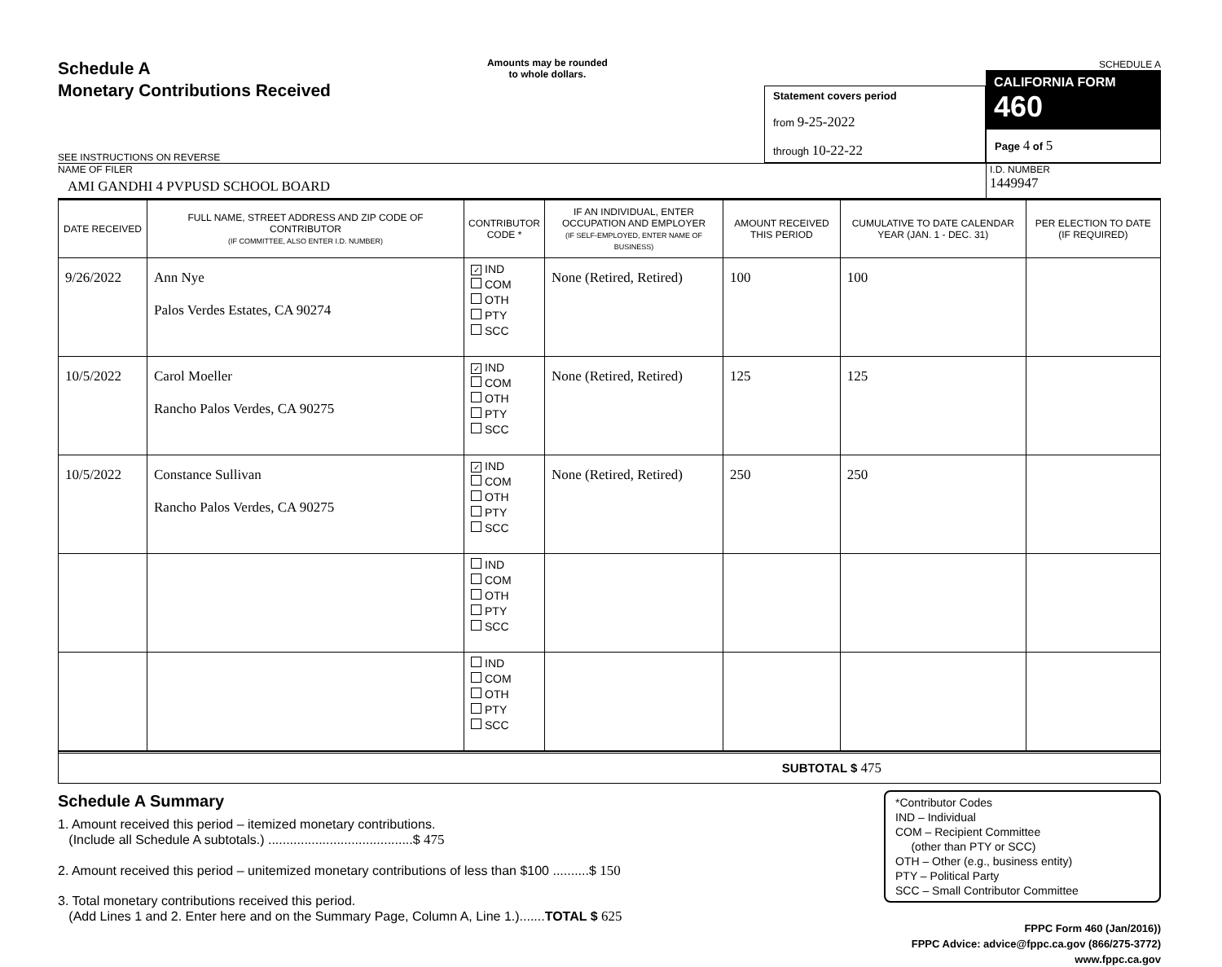Schedule A
Monetary Contributions Received
SEE INSTRUCTIONS ON REVERSE
Amounts may be rounded
to whole dollars.
Statement covers period
from 9-25-2022
through 10-22-22
SCHEDULE A
CALIFORNIA FORM 460
Page 4 of 5
NAME OF FILER
AMI GANDHI 4 PVPUSD SCHOOL BOARD
I.D. NUMBER
1449947
| DATE RECEIVED | FULL NAME, STREET ADDRESS AND ZIP CODE OF CONTRIBUTOR (IF COMMITTEE, ALSO ENTER I.D. NUMBER) | CONTRIBUTOR CODE * | IF AN INDIVIDUAL, ENTER OCCUPATION AND EMPLOYER (IF SELF-EMPLOYED, ENTER NAME OF BUSINESS) | AMOUNT RECEIVED THIS PERIOD | CUMULATIVE TO DATE CALENDAR YEAR (JAN. 1 - DEC. 31) | PER ELECTION TO DATE (IF REQUIRED) |
| --- | --- | --- | --- | --- | --- | --- |
| 9/26/2022 | Ann Nye Palos Verdes Estates, CA 90274 | ✓ IND COM OTH PTY SCC | None (Retired, Retired) | 100 | 100 | |
| 10/5/2022 | Carol Moeller Rancho Palos Verdes, CA 90275 | ✓ IND COM OTH PTY SCC | None (Retired, Retired) | 125 | 125 | |
| 10/5/2022 | Constance Sullivan Rancho Palos Verdes, CA 90275 | ✓ IND COM OTH PTY SCC | None (Retired, Retired) | 250 | 250 | |
| | | IND COM OTH PTY SCC | | | | |
| | | IND COM OTH PTY SCC | | | | |
SUBTOTAL $ 475
Schedule A Summary
1. Amount received this period – itemized monetary contributions.
(Include all Schedule A subtotals.) ........................................$ 475
2. Amount received this period – unitemized monetary contributions of less than $100 ..........$ 150
3. Total monetary contributions received this period.
(Add Lines 1 and 2. Enter here and on the Summary Page, Column A, Line 1.).......TOTAL $ 625
*Contributor Codes
IND – Individual
COM – Recipient Committee
(other than PTY or SCC)
OTH – Other (e.g., business entity)
PTY – Political Party
SCC – Small Contributor Committee
FPPC Form 460 (Jan/2016))
FPPC Advice: advice@fppc.ca.gov (866/275-3772)
www.fppc.ca.gov